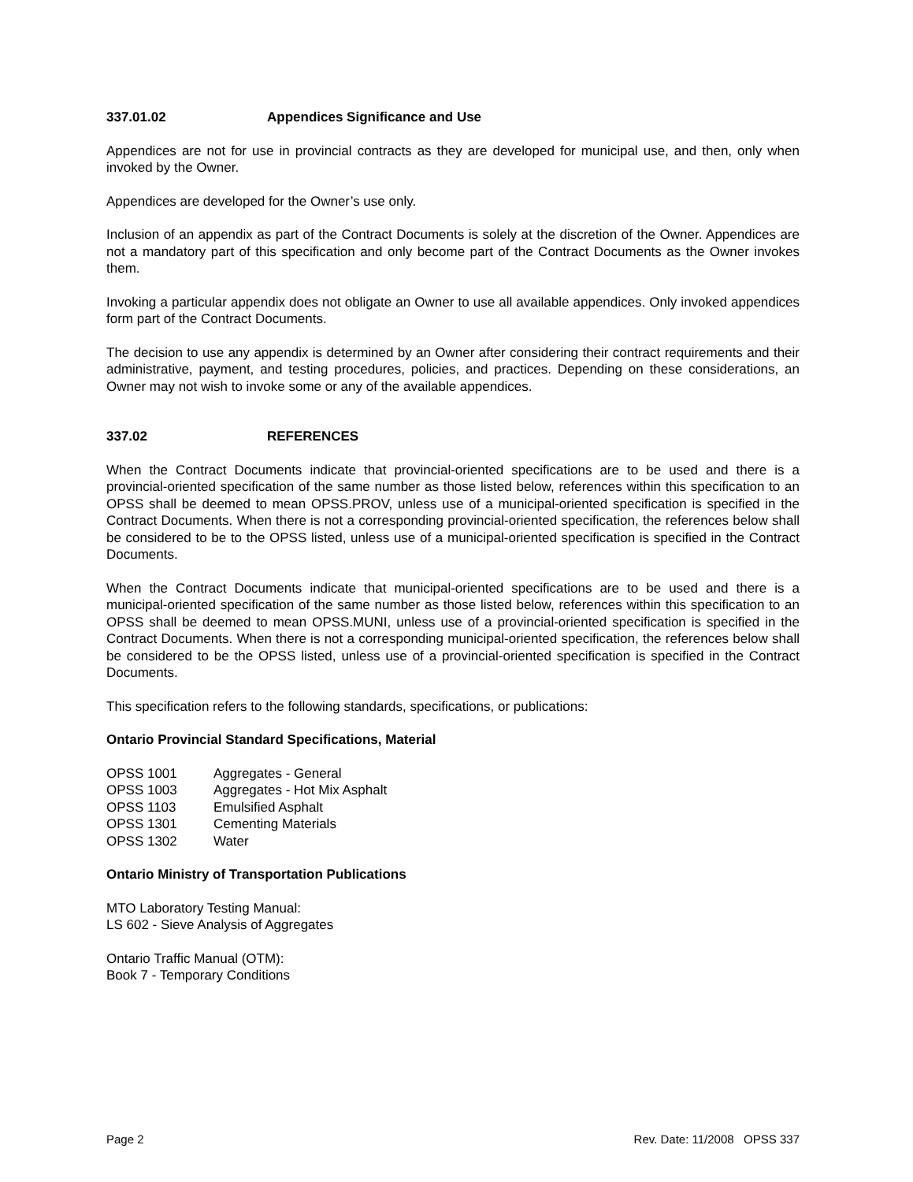337.01.02 Appendices Significance and Use
Appendices are not for use in provincial contracts as they are developed for municipal use, and then, only when invoked by the Owner.
Appendices are developed for the Owner’s use only.
Inclusion of an appendix as part of the Contract Documents is solely at the discretion of the Owner. Appendices are not a mandatory part of this specification and only become part of the Contract Documents as the Owner invokes them.
Invoking a particular appendix does not obligate an Owner to use all available appendices. Only invoked appendices form part of the Contract Documents.
The decision to use any appendix is determined by an Owner after considering their contract requirements and their administrative, payment, and testing procedures, policies, and practices. Depending on these considerations, an Owner may not wish to invoke some or any of the available appendices.
337.02 REFERENCES
When the Contract Documents indicate that provincial-oriented specifications are to be used and there is a provincial-oriented specification of the same number as those listed below, references within this specification to an OPSS shall be deemed to mean OPSS.PROV, unless use of a municipal-oriented specification is specified in the Contract Documents. When there is not a corresponding provincial-oriented specification, the references below shall be considered to be to the OPSS listed, unless use of a municipal-oriented specification is specified in the Contract Documents.
When the Contract Documents indicate that municipal-oriented specifications are to be used and there is a municipal-oriented specification of the same number as those listed below, references within this specification to an OPSS shall be deemed to mean OPSS.MUNI, unless use of a provincial-oriented specification is specified in the Contract Documents. When there is not a corresponding municipal-oriented specification, the references below shall be considered to be the OPSS listed, unless use of a provincial-oriented specification is specified in the Contract Documents.
This specification refers to the following standards, specifications, or publications:
Ontario Provincial Standard Specifications, Material
| OPSS 1001 | Aggregates - General |
| OPSS 1003 | Aggregates - Hot Mix Asphalt |
| OPSS 1103 | Emulsified Asphalt |
| OPSS 1301 | Cementing Materials |
| OPSS 1302 | Water |
Ontario Ministry of Transportation Publications
MTO Laboratory Testing Manual:
LS 602 - Sieve Analysis of Aggregates
Ontario Traffic Manual (OTM):
Book 7 - Temporary Conditions
Page 2 Rev. Date: 11/2008 OPSS 337